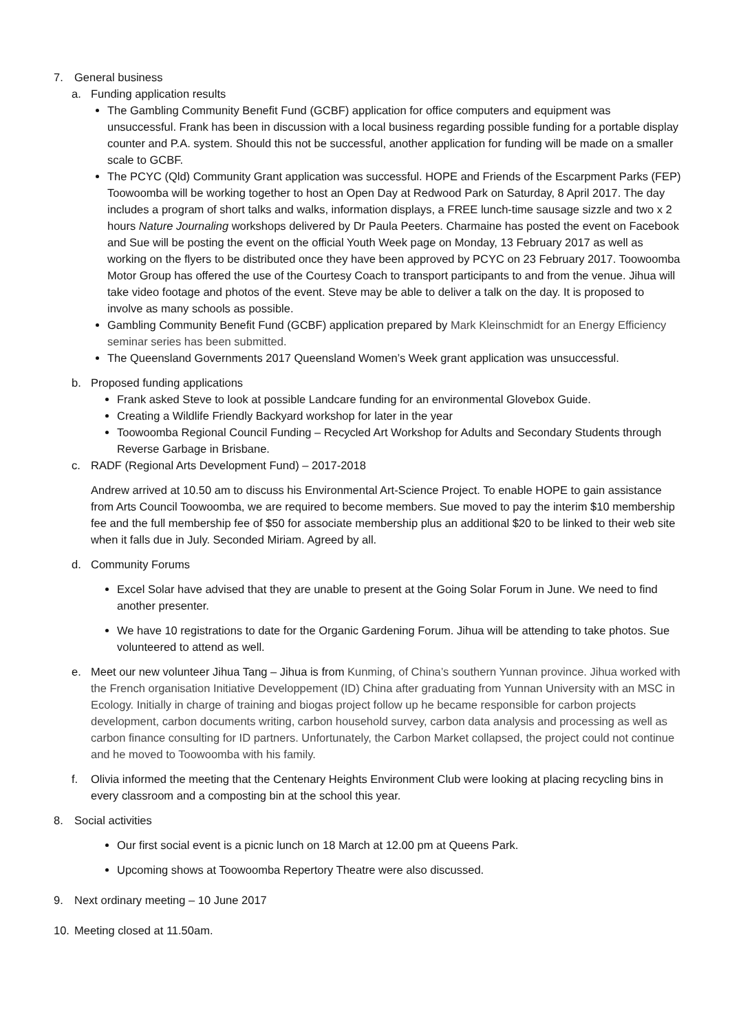7. General business
a. Funding application results
The Gambling Community Benefit Fund (GCBF) application for office computers and equipment was unsuccessful. Frank has been in discussion with a local business regarding possible funding for a portable display counter and P.A. system. Should this not be successful, another application for funding will be made on a smaller scale to GCBF.
The PCYC (Qld) Community Grant application was successful. HOPE and Friends of the Escarpment Parks (FEP) Toowoomba will be working together to host an Open Day at Redwood Park on Saturday, 8 April 2017. The day includes a program of short talks and walks, information displays, a FREE lunch-time sausage sizzle and two x 2 hours Nature Journaling workshops delivered by Dr Paula Peeters. Charmaine has posted the event on Facebook and Sue will be posting the event on the official Youth Week page on Monday, 13 February 2017 as well as working on the flyers to be distributed once they have been approved by PCYC on 23 February 2017. Toowoomba Motor Group has offered the use of the Courtesy Coach to transport participants to and from the venue. Jihua will take video footage and photos of the event. Steve may be able to deliver a talk on the day. It is proposed to involve as many schools as possible.
Gambling Community Benefit Fund (GCBF) application prepared by Mark Kleinschmidt for an Energy Efficiency seminar series has been submitted.
The Queensland Governments 2017 Queensland Women’s Week grant application was unsuccessful.
b. Proposed funding applications
Frank asked Steve to look at possible Landcare funding for an environmental Glovebox Guide.
Creating a Wildlife Friendly Backyard workshop for later in the year
Toowoomba Regional Council Funding – Recycled Art Workshop for Adults and Secondary Students through Reverse Garbage in Brisbane.
c. RADF (Regional Arts Development Fund) – 2017-2018
Andrew arrived at 10.50 am to discuss his Environmental Art-Science Project. To enable HOPE to gain assistance from Arts Council Toowoomba, we are required to become members. Sue moved to pay the interim $10 membership fee and the full membership fee of $50 for associate membership plus an additional $20 to be linked to their web site when it falls due in July. Seconded Miriam. Agreed by all.
d. Community Forums
Excel Solar have advised that they are unable to present at the Going Solar Forum in June. We need to find another presenter.
We have 10 registrations to date for the Organic Gardening Forum. Jihua will be attending to take photos. Sue volunteered to attend as well.
e. Meet our new volunteer Jihua Tang – Jihua is from Kunming, of China’s southern Yunnan province. Jihua worked with the French organisation Initiative Developpement (ID) China after graduating from Yunnan University with an MSC in Ecology. Initially in charge of training and biogas project follow up he became responsible for carbon projects development, carbon documents writing, carbon household survey, carbon data analysis and processing as well as carbon finance consulting for ID partners. Unfortunately, the Carbon Market collapsed, the project could not continue and he moved to Toowoomba with his family.
f. Olivia informed the meeting that the Centenary Heights Environment Club were looking at placing recycling bins in every classroom and a composting bin at the school this year.
8. Social activities
Our first social event is a picnic lunch on 18 March at 12.00 pm at Queens Park.
Upcoming shows at Toowoomba Repertory Theatre were also discussed.
9. Next ordinary meeting – 10 June 2017
10. Meeting closed at 11.50am.